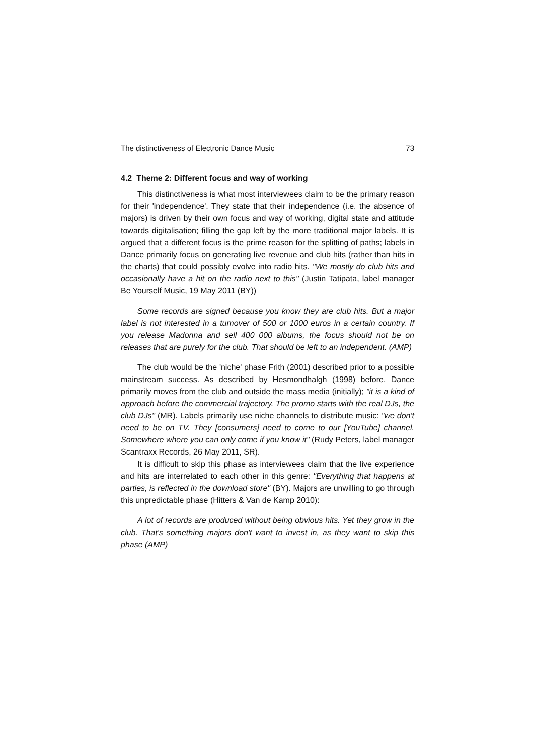The distinctiveness of Electronic Dance Music 73
4.2 Theme 2: Different focus and way of working
This distinctiveness is what most interviewees claim to be the primary reason for their 'independence'. They state that their independence (i.e. the absence of majors) is driven by their own focus and way of working, digital state and attitude towards digitalisation; filling the gap left by the more traditional major labels. It is argued that a different focus is the prime reason for the splitting of paths; labels in Dance primarily focus on generating live revenue and club hits (rather than hits in the charts) that could possibly evolve into radio hits. ''We mostly do club hits and occasionally have a hit on the radio next to this'' (Justin Tatipata, label manager Be Yourself Music, 19 May 2011 (BY))
Some records are signed because you know they are club hits. But a major label is not interested in a turnover of 500 or 1000 euros in a certain country. If you release Madonna and sell 400 000 albums, the focus should not be on releases that are purely for the club. That should be left to an independent. (AMP)
The club would be the 'niche' phase Frith (2001) described prior to a possible mainstream success. As described by Hesmondhalgh (1998) before, Dance primarily moves from the club and outside the mass media (initially); "it is a kind of approach before the commercial trajectory. The promo starts with the real DJs, the club DJs'' (MR). Labels primarily use niche channels to distribute music: "we don't need to be on TV. They [consumers] need to come to our [YouTube] channel. Somewhere where you can only come if you know it" (Rudy Peters, label manager Scantraxx Records, 26 May 2011, SR).
It is difficult to skip this phase as interviewees claim that the live experience and hits are interrelated to each other in this genre: "Everything that happens at parties, is reflected in the download store" (BY). Majors are unwilling to go through this unpredictable phase (Hitters & Van de Kamp 2010):
A lot of records are produced without being obvious hits. Yet they grow in the club. That's something majors don't want to invest in, as they want to skip this phase (AMP)